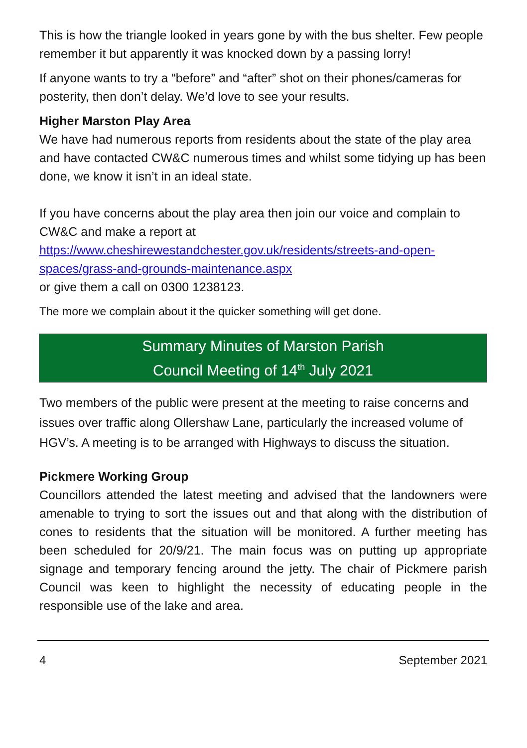This is how the triangle looked in years gone by with the bus shelter. Few people remember it but apparently it was knocked down by a passing lorry!
If anyone wants to try a “before” and “after” shot on their phones/cameras for posterity, then don’t delay. We’d love to see your results.
Higher Marston Play Area
We have had numerous reports from residents about the state of the play area and have contacted CW&C numerous times and whilst some tidying up has been done, we know it isn’t in an ideal state.
If you have concerns about the play area then join our voice and complain to CW&C and make a report at https://www.cheshirewestandchester.gov.uk/residents/streets-and-open-spaces/grass-and-grounds-maintenance.aspx
or give them a call on 0300 1238123.
The more we complain about it the quicker something will get done.
Summary Minutes of Marston Parish
Council Meeting of 14<sup>th</sup> July 2021
Two members of the public were present at the meeting to raise concerns and issues over traffic along Ollershaw Lane, particularly the increased volume of HGV’s. A meeting is to be arranged with Highways to discuss the situation.
Pickmere Working Group
Councillors attended the latest meeting and advised that the landowners were amenable to trying to sort the issues out and that along with the distribution of cones to residents that the situation will be monitored. A further meeting has been scheduled for 20/9/21. The main focus was on putting up appropriate signage and temporary fencing around the jetty. The chair of Pickmere parish Council was keen to highlight the necessity of educating people in the responsible use of the lake and area.
4 September 2021